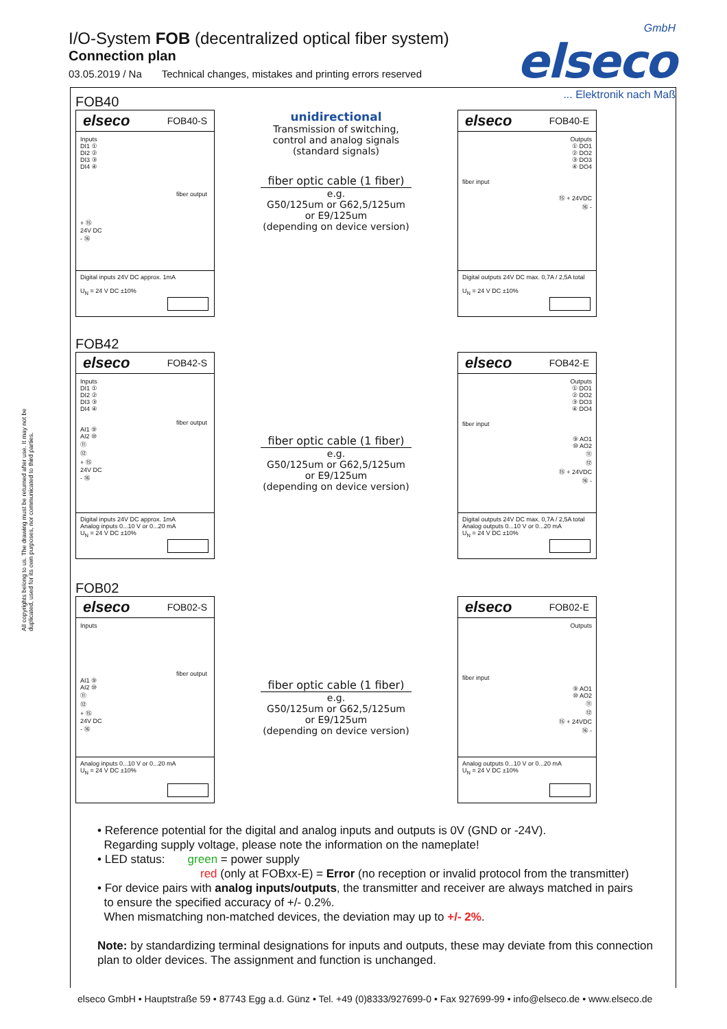I/O-System FOB (decentralized optical fiber system)
Connection plan
03.05.2019 / Na Technical changes, mistakes and printing errors reserved
GmbH
elseco
... Elektronik nach Maß
All copyrights belong to us. The drawing must be returned after use. It may not be duplicated, used for its own purposes, nor communicated to third parties.
FOB40
elseco FOB40-S
Inputs
DI1 ①
DI2 ②
DI3 ③
DI4 ④
fiber output
+ ⑮
24V DC
- ⑯
Digital inputs 24V DC approx. 1mA
U<sub>N</sub> = 24 V DC ±10%
unidirectional
Transmission of switching, control and analog signals (standard signals)
fiber optic cable (1 fiber)
e.g.
G50/125um or G62,5/125um
or E9/125um
(depending on device version)
elseco FOB40-E
Outputs
① DO1
② DO2
③ DO3
④ DO4
fiber input
⑮ + 24VDC
⑯ -
Digital outputs 24V DC max. 0,7A / 2,5A total
U<sub>N</sub> = 24 V DC ±10%
FOB42
elseco FOB42-S
Inputs
DI1 ①
DI2 ②
DI3 ③
DI4 ④
fiber output
AI1 ⑨
AI2 ⑩
⑪
⑫
+ ⑮
24V DC
- ⑯
Digital inputs 24V DC approx. 1mA
Analog inputs 0...10 V or 0...20 mA
U<sub>N</sub> = 24 V DC ±10%
fiber optic cable (1 fiber)
e.g.
G50/125um or G62,5/125um
or E9/125um
(depending on device version)
elseco FOB42-E
Outputs
① DO1
② DO2
③ DO3
④ DO4
fiber input
⑨ AO1
⑩ AO2
⑪
⑫
⑮ + 24VDC
⑯ -
Digital outputs 24V DC max. 0,7A / 2,5A total
Analog outputs 0...10 V or 0...20 mA
U<sub>N</sub> = 24 V DC ±10%
FOB02
elseco FOB02-S
Inputs
fiber output
AI1 ⑨
AI2 ⑩
⑪
⑫
+ ⑮
24V DC
- ⑯
Analog inputs 0...10 V or 0...20 mA
U<sub>N</sub> = 24 V DC ±10%
fiber optic cable (1 fiber)
e.g.
G50/125um or G62,5/125um
or E9/125um
(depending on device version)
elseco FOB02-E
Outputs
fiber input
⑨ AO1
⑩ AO2
⑪
⑫
⑮ + 24VDC
⑯ -
Analog outputs 0...10 V or 0...20 mA
U<sub>N</sub> = 24 V DC ±10%
• Reference potential for the digital and analog inputs and outputs is 0V (GND or -24V).
Regarding supply voltage, please note the information on the nameplate!
• LED status: green = power supply
red (only at FOBxx-E) = Error (no reception or invalid protocol from the transmitter)
• For device pairs with analog inputs/outputs, the transmitter and receiver are always matched in pairs
to ensure the specified accuracy of +/- 0.2%.
When mismatching non-matched devices, the deviation may up to +/- 2%.
Note: by standardizing terminal designations for inputs and outputs, these may deviate from this connection plan to older devices. The assignment and function is unchanged.
elseco GmbH • Hauptstraße 59 • 87743 Egg a.d. Günz • Tel. +49 (0)8333/927699-0 • Fax 927699-99 • info@elseco.de • www.elseco.de